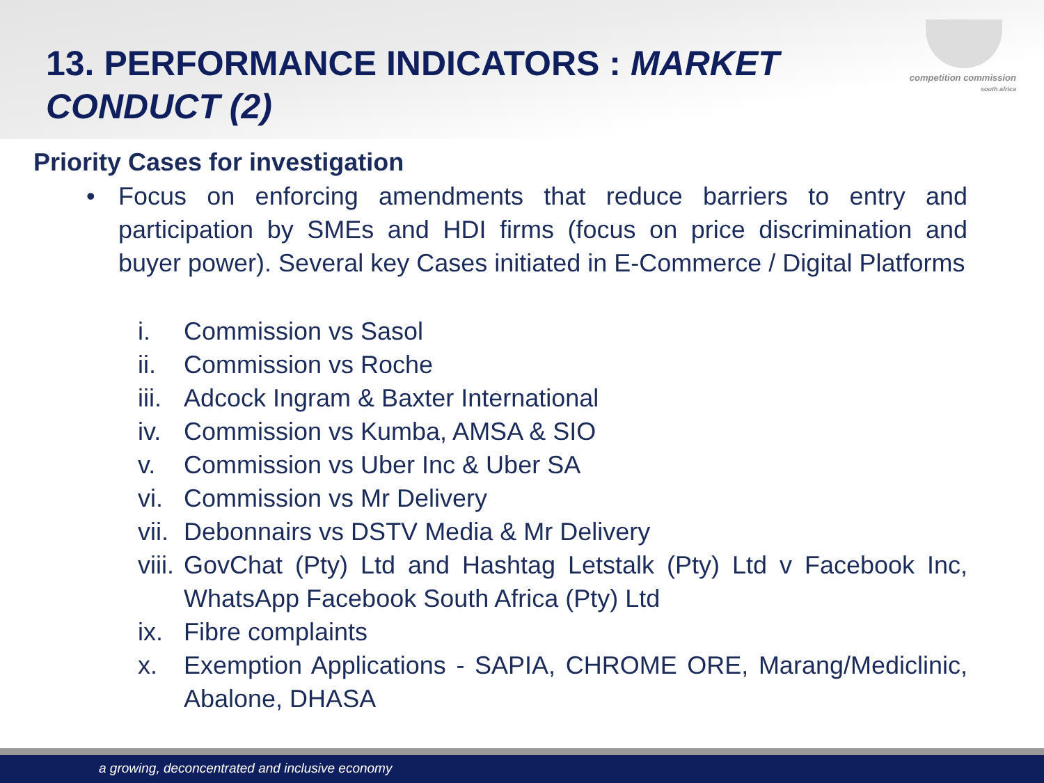competition commission
south africa
13. PERFORMANCE INDICATORS : MARKET CONDUCT (2)
Priority Cases for investigation
• Focus on enforcing amendments that reduce barriers to entry and participation by SMEs and HDI firms (focus on price discrimination and buyer power). Several key Cases initiated in E-Commerce / Digital Platforms
i. Commission vs Sasol
ii. Commission vs Roche
iii. Adcock Ingram & Baxter International
iv. Commission vs Kumba, AMSA & SIO
v. Commission vs Uber Inc & Uber SA
vi. Commission vs Mr Delivery
vii. Debonnairs vs DSTV Media & Mr Delivery
viii. GovChat (Pty) Ltd and Hashtag Letstalk (Pty) Ltd v Facebook Inc, WhatsApp Facebook South Africa (Pty) Ltd
ix. Fibre complaints
x. Exemption Applications - SAPIA, CHROME ORE, Marang/Mediclinic, Abalone, DHASA
a growing, deconcentrated and inclusive economy